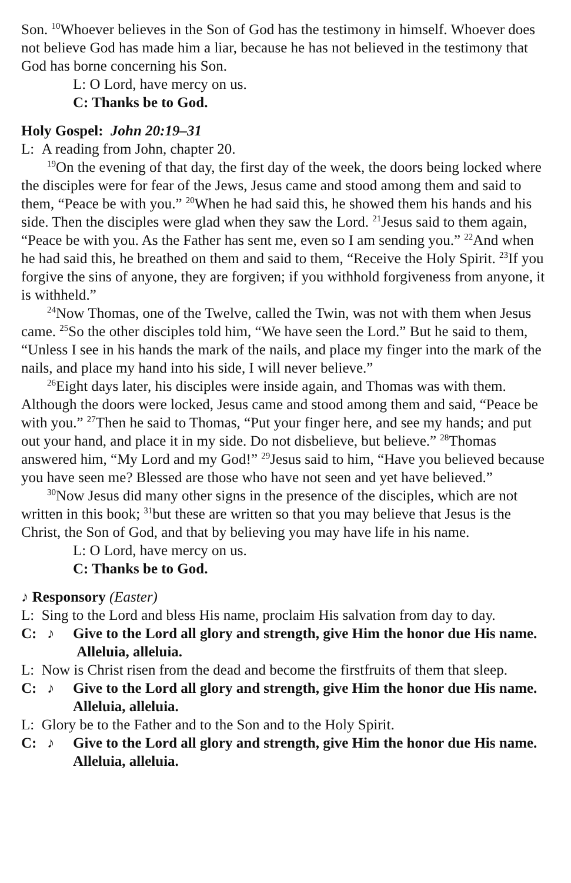Son. <sup>10</sup>Whoever believes in the Son of God has the testimony in himself. Whoever does not believe God has made him a liar, because he has not believed in the testimony that God has borne concerning his Son.
L: O Lord, have mercy on us.
C: Thanks be to God.
Holy Gospel: John 20:19–31
L: A reading from John, chapter 20.
<sup>19</sup> On the evening of that day, the first day of the week, the doors being locked where the disciples were for fear of the Jews, Jesus came and stood among them and said to them, “Peace be with you.” <sup>20</sup>When he had said this, he showed them his hands and his side. Then the disciples were glad when they saw the Lord. <sup>21</sup>Jesus said to them again, “Peace be with you. As the Father has sent me, even so I am sending you.” <sup>22</sup>And when he had said this, he breathed on them and said to them, “Receive the Holy Spirit. <sup>23</sup>If you forgive the sins of anyone, they are forgiven; if you withhold forgiveness from anyone, it is withheld.”
<sup>24</sup> Now Thomas, one of the Twelve, called the Twin, was not with them when Jesus came. <sup>25</sup>So the other disciples told him, “We have seen the Lord.” But he said to them, “Unless I see in his hands the mark of the nails, and place my finger into the mark of the nails, and place my hand into his side, I will never believe.”
<sup>26</sup> Eight days later, his disciples were inside again, and Thomas was with them. Although the doors were locked, Jesus came and stood among them and said, “Peace be with you.” <sup>27</sup>Then he said to Thomas, “Put your finger here, and see my hands; and put out your hand, and place it in my side. Do not disbelieve, but believe.” <sup>28</sup>Thomas answered him, “My Lord and my God!” <sup>29</sup>Jesus said to him, “Have you believed because you have seen me? Blessed are those who have not seen and yet have believed.”
<sup>30</sup> Now Jesus did many other signs in the presence of the disciples, which are not written in this book; <sup>31</sup>but these are written so that you may believe that Jesus is the Christ, the Son of God, and that by believing you may have life in his name.
L: O Lord, have mercy on us.
C: Thanks be to God.
♪ Responsory (Easter)
L: Sing to the Lord and bless His name, proclaim His salvation from day to day.
C: ♪ Give to the Lord all glory and strength, give Him the honor due His name. Alleluia, alleluia.
L: Now is Christ risen from the dead and become the firstfruits of them that sleep.
C: ♪ Give to the Lord all glory and strength, give Him the honor due His name. Alleluia, alleluia.
L: Glory be to the Father and to the Son and to the Holy Spirit.
C: ♪ Give to the Lord all glory and strength, give Him the honor due His name. Alleluia, alleluia.